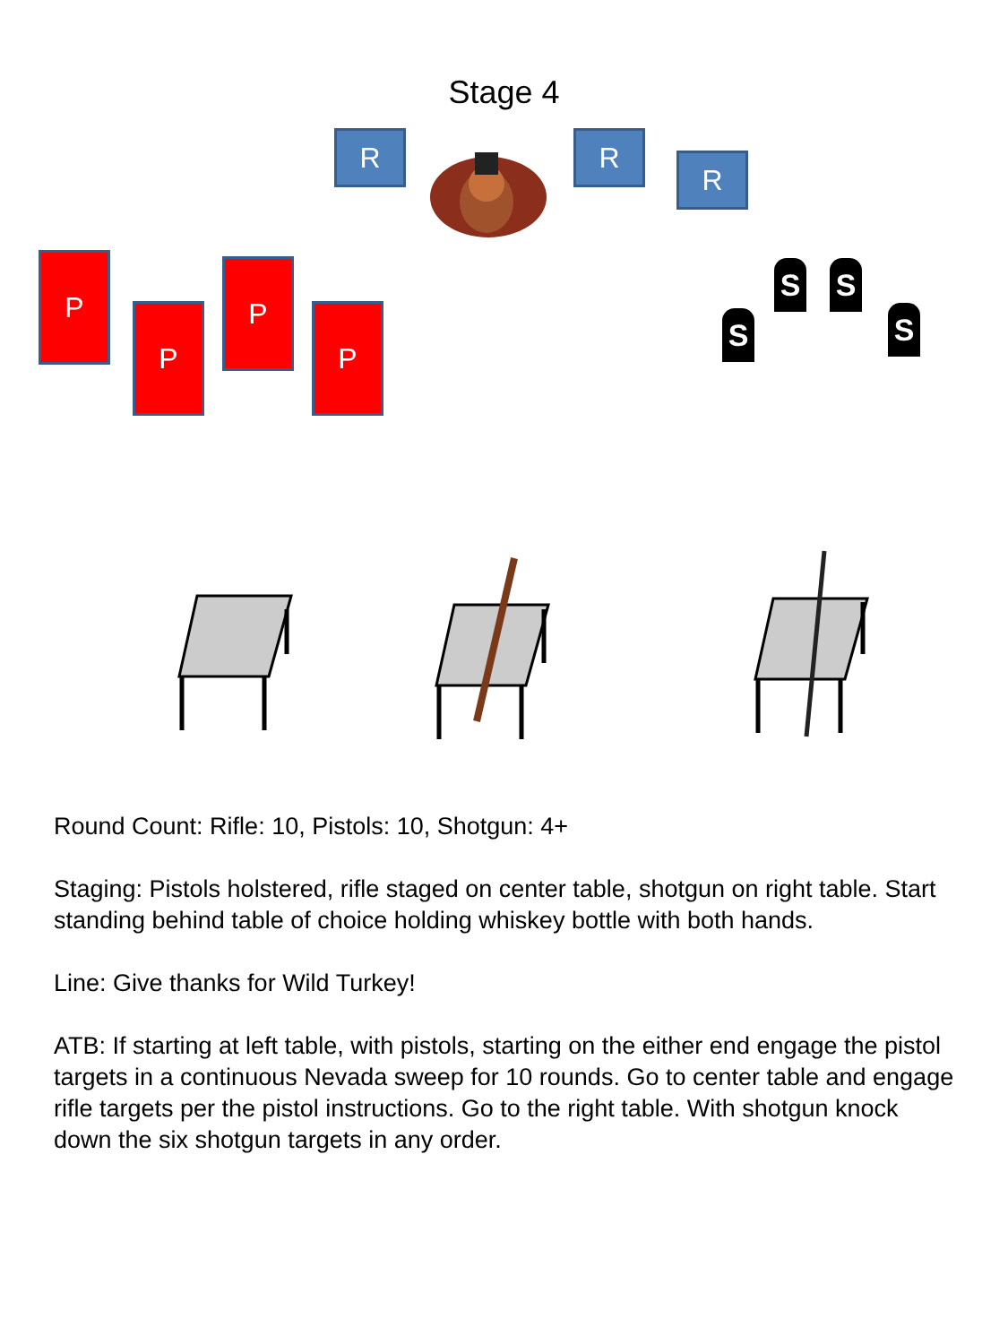Stage 4
R R
R
P
P
P
P S
S S
S
Round Count: Rifle: 10, Pistols: 10, Shotgun: 4+
Staging: Pistols holstered, rifle staged on center table, shotgun on right table. Start standing behind table of choice holding whiskey bottle with both hands.
Line: Give thanks for Wild Turkey!
ATB: If starting at left table, with pistols, starting on the either end engage the pistol targets in a continuous Nevada sweep for 10 rounds. Go to center table and engage rifle targets per the pistol instructions. Go to the right table. With shotgun knock down the six shotgun targets in any order.